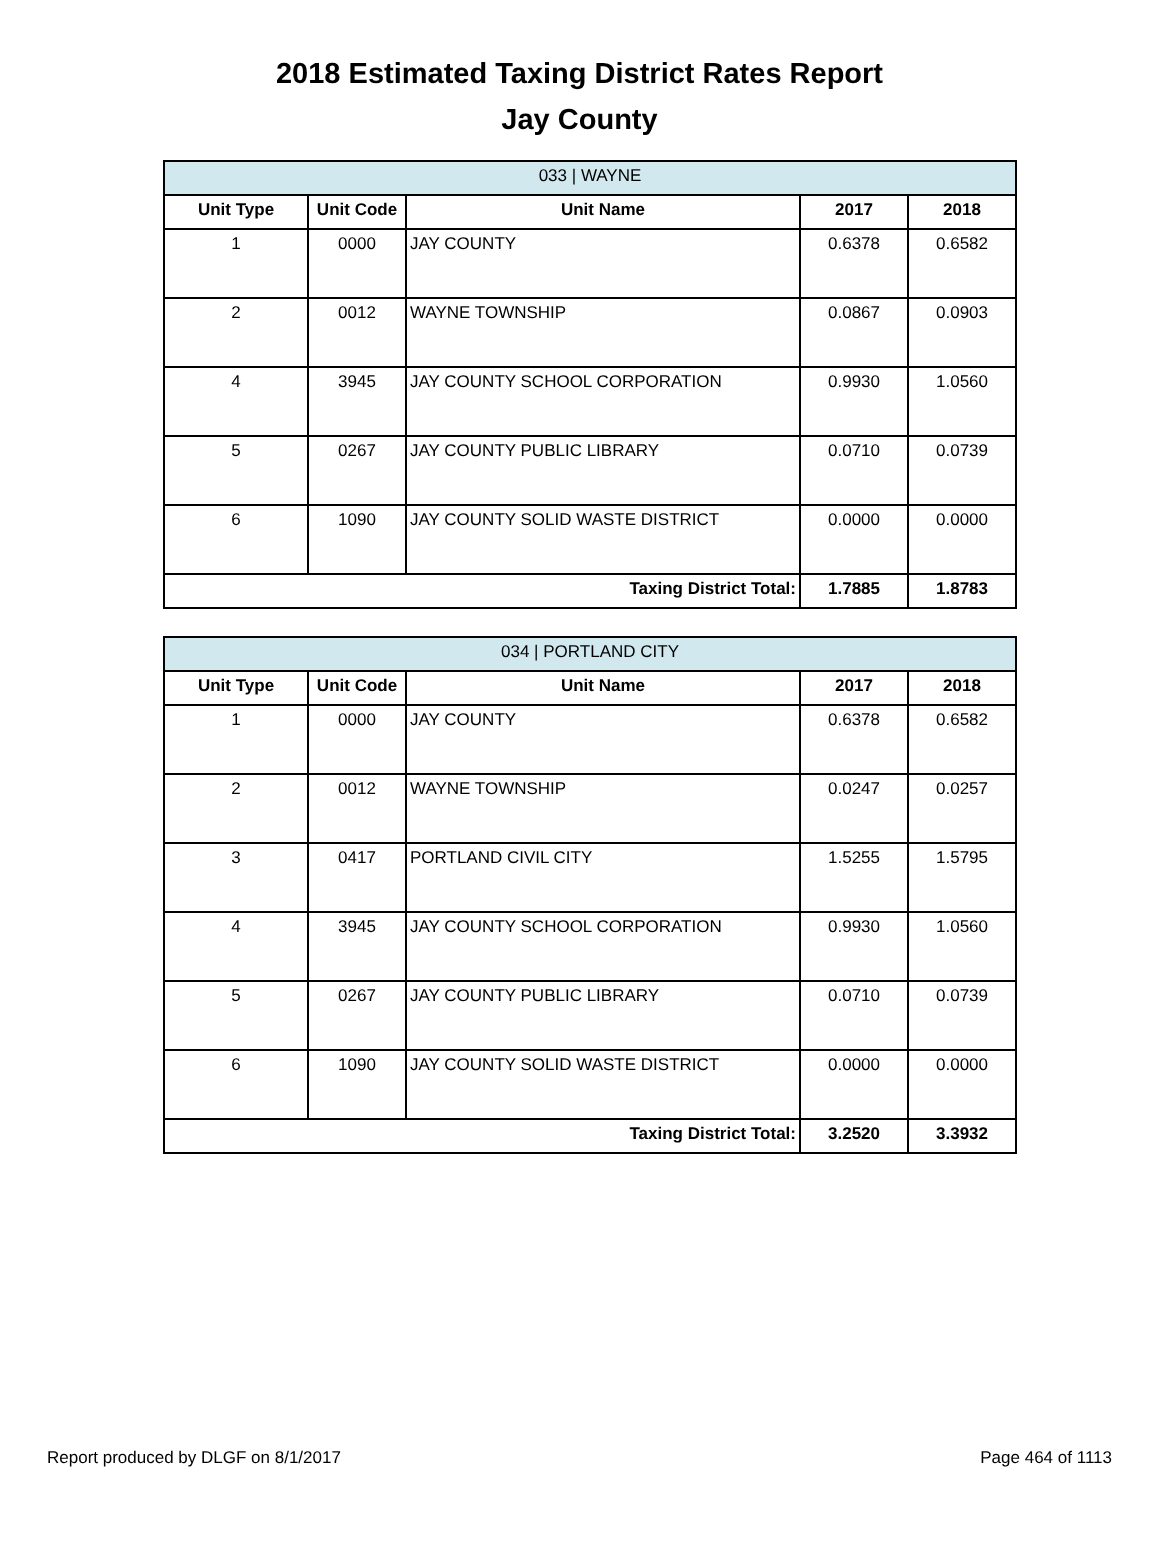2018 Estimated Taxing District Rates Report
Jay County
| 033 / WAYNE | | | | |
| --- | --- | --- | --- | --- |
| Unit Type | Unit Code | Unit Name | 2017 | 2018 |
| 1 | 0000 | JAY COUNTY | 0.6378 | 0.6582 |
| 2 | 0012 | WAYNE TOWNSHIP | 0.0867 | 0.0903 |
| 4 | 3945 | JAY COUNTY SCHOOL CORPORATION | 0.9930 | 1.0560 |
| 5 | 0267 | JAY COUNTY PUBLIC LIBRARY | 0.0710 | 0.0739 |
| 6 | 1090 | JAY COUNTY SOLID WASTE DISTRICT | 0.0000 | 0.0000 |
| Taxing District Total: | | | 1.7885 | 1.8783 |
| 034 / PORTLAND CITY | | | | |
| --- | --- | --- | --- | --- |
| Unit Type | Unit Code | Unit Name | 2017 | 2018 |
| 1 | 0000 | JAY COUNTY | 0.6378 | 0.6582 |
| 2 | 0012 | WAYNE TOWNSHIP | 0.0247 | 0.0257 |
| 3 | 0417 | PORTLAND CIVIL CITY | 1.5255 | 1.5795 |
| 4 | 3945 | JAY COUNTY SCHOOL CORPORATION | 0.9930 | 1.0560 |
| 5 | 0267 | JAY COUNTY PUBLIC LIBRARY | 0.0710 | 0.0739 |
| 6 | 1090 | JAY COUNTY SOLID WASTE DISTRICT | 0.0000 | 0.0000 |
| Taxing District Total: | | | 3.2520 | 3.3932 |
Report produced by DLGF on 8/1/2017 Page 464 of 1113